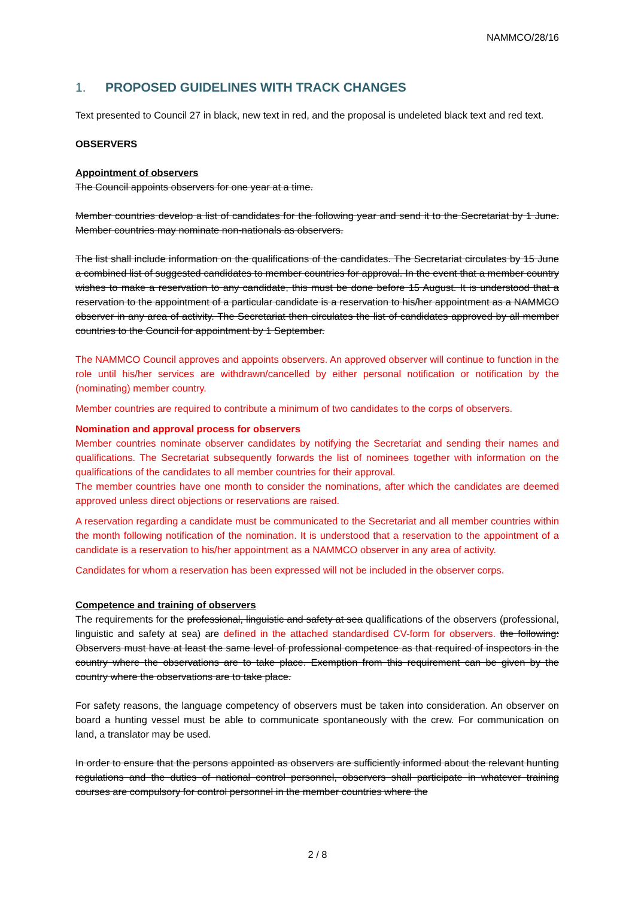NAMMCO/28/16
1. PROPOSED GUIDELINES WITH TRACK CHANGES
Text presented to Council 27 in black, new text in red, and the proposal is undeleted black text and red text.
OBSERVERS
Appointment of observers
The Council appoints observers for one year at a time.
Member countries develop a list of candidates for the following year and send it to the Secretariat by 1 June. Member countries may nominate non-nationals as observers.
The list shall include information on the qualifications of the candidates. The Secretariat circulates by 15 June a combined list of suggested candidates to member countries for approval. In the event that a member country wishes to make a reservation to any candidate, this must be done before 15 August. It is understood that a reservation to the appointment of a particular candidate is a reservation to his/her appointment as a NAMMCO observer in any area of activity. The Secretariat then circulates the list of candidates approved by all member countries to the Council for appointment by 1 September.
The NAMMCO Council approves and appoints observers. An approved observer will continue to function in the role until his/her services are withdrawn/cancelled by either personal notification or notification by the (nominating) member country.
Member countries are required to contribute a minimum of two candidates to the corps of observers.
Nomination and approval process for observers
Member countries nominate observer candidates by notifying the Secretariat and sending their names and qualifications. The Secretariat subsequently forwards the list of nominees together with information on the qualifications of the candidates to all member countries for their approval.
The member countries have one month to consider the nominations, after which the candidates are deemed approved unless direct objections or reservations are raised.
A reservation regarding a candidate must be communicated to the Secretariat and all member countries within the month following notification of the nomination. It is understood that a reservation to the appointment of a candidate is a reservation to his/her appointment as a NAMMCO observer in any area of activity.
Candidates for whom a reservation has been expressed will not be included in the observer corps.
Competence and training of observers
The requirements for the professional, linguistic and safety at sea qualifications of the observers (professional, linguistic and safety at sea) are defined in the attached standardised CV-form for observers. the following: Observers must have at least the same level of professional competence as that required of inspectors in the country where the observations are to take place. Exemption from this requirement can be given by the country where the observations are to take place.
For safety reasons, the language competency of observers must be taken into consideration. An observer on board a hunting vessel must be able to communicate spontaneously with the crew. For communication on land, a translator may be used.
In order to ensure that the persons appointed as observers are sufficiently informed about the relevant hunting regulations and the duties of national control personnel, observers shall participate in whatever training courses are compulsory for control personnel in the member countries where the
2 / 8